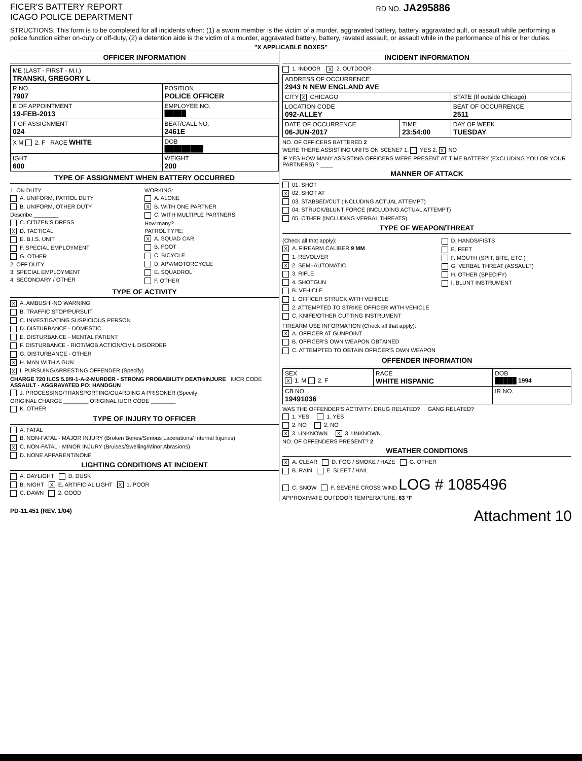FICER'S BATTERY REPORT
ICAGO POLICE DEPARTMENT
RD NO. JA295886
STRUCTIONS: This form is to be completed for all incidents when: (1) a sworn member is the victim of a murder, aggravated battery, battery, aggravated ault, or assault while performing a police function either on-duty or off-duty, (2) a detention aide is the victim of a murder, aggravated battery, battery, ravated assault, or assault while in the performance of his or her duties.
"X APPLICABLE BOXES"
OFFICER INFORMATION
| ME (LAST - FIRST - M.I.) TRANSKI, GREGORY L | |
| R NO. 7907 | POSITION POLICE OFFICER |
| E OF APPOINTMENT 19-FEB-2013 | EMPLOYEE NO. █████ |
| T OF ASSIGNMENT 024 | BEAT/CALL NO. 2461E |
| X M 2. F RACE WHITE | DOB █████████ |
| IGHT 600 | WEIGHT 200 |
TYPE OF ASSIGNMENT WHEN BATTERY OCCURRED
1. ON DUTY
A. UNIFORM, PATROL DUTY
B. UNIFORM, OTHER DUTY
Describe ________
C. CITIZEN'S DRESS
X D. TACTICAL
E. B.I.S. UNIT
F. SPECIAL EMPLOYMENT
G. OTHER
2. OFF DUTY
3. SPECIAL EMPLOYMENT
4. SECONDARY / OTHER
WORKING:
A. ALONE
X B. WITH ONE PARTNER
C. WITH MULTIPLE PARTNERS
How many?
PATROL TYPE:
X A. SQUAD CAR
B. FOOT
C. BICYCLE
D. APV/MOTORCYCLE
E. SQUADROL
F. OTHER
TYPE OF ACTIVITY
X A. AMBUSH -NO WARNING
B. TRAFFIC STOP/PURSUIT
C. INVESTIGATING SUSPICIOUS PERSON
D. DISTURBANCE - DOMESTIC
E. DISTURBANCE - MENTAL PATIENT
F. DISTURBANCE - RIOT/MOB ACTION/CIVIL DISORDER
G. DISTURBANCE - OTHER
X H. MAN WITH A GUN
X I. PURSUING/ARRESTING OFFENDER (Specify)
CHARGE 720 ILCS 5.0/9-1-A-2-MURDER - STRONG PROBABILITY DEATH/INJURE IUCR CODE ASSAULT - AGGRAVATED PO: HANDGUN
J. PROCESSING/TRANSPORTING/GUARDING A PRISONER (Specify
ORIGINAL CHARGE ________ ORIGINAL IUCR CODE ________
K. OTHER
TYPE OF INJURY TO OFFICER
A. FATAL
B. NON-FATAL - MAJOR INJURY (Broken Bones/Serious Lacerations/ Internal Injuries)
X C. NON-FATAL - MINOR INJURY (Bruises/Swelling/Minor Abrasions)
D. NONE APPARENT/NONE
LIGHTING CONDITIONS AT INCIDENT
A. DAYLIGHT D. DUSK
B. NIGHT X E. ARTIFICIAL LIGHT X 1. POOR
C. DAWN 2. GOOD
INCIDENT INFORMATION
1. INDOOR X 2. OUTDOOR
| ADDRESS OF OCCURRENCE 2943 N NEW ENGLAND AVE | | |
| CITY X CHICAGO | | STATE (If outside Chicago) |
| LOCATION CODE 092-ALLEY | | BEAT OF OCCURRENCE 2511 |
| DATE OF OCCURRENCE 06-JUN-2017 | TIME 23:54:00 | DAY OF WEEK TUESDAY |
NO. OF OFFICERS BATTERED 2
WERE THERE ASSISTING UNITS ON SCENE? 1. YES 2. X NO
IF YES HOW MANY ASSISTING OFFICERS WERE PRESENT AT TIME BATTERY (EXCLUDING YOU OR YOUR PARTNERS) ? ____
MANNER OF ATTACK
01. SHOT
X 02. SHOT AT
03. STABBED/CUT (INCLUDING ACTUAL ATTEMPT)
04. STRUCK/BLUNT FORCE (INCLUDING ACTUAL ATTEMPT)
05. OTHER (INCLUDING VERBAL THREATS)
TYPE OF WEAPON/THREAT
(Check all that apply):
X A. FIREARM CALIBER 9 MM
1. REVOLVER
X 2. SEMI-AUTOMATIC
3. RIFLE
4. SHOTGUN
B. VEHICLE
1. OFFICER STRUCK WITH VEHICLE
2. ATTEMPTED TO STRIKE OFFICER WITH VEHICLE
C. KNIFE/OTHER CUTTING INSTRUMENT
D. HANDS/FISTS
E. FEET
F. MOUTH (SPIT, BITE, ETC.)
G. VERBAL THREAT (ASSAULT)
H. OTHER (SPECIFY)
I. BLUNT INSTRUMENT
FIREARM USE INFORMATION (Check all that apply):
X A. OFFICER AT GUNPOINT
B. OFFICER'S OWN WEAPON OBTAINED
C. ATTEMPTED TO OBTAIN OFFICER'S OWN WEAPON
OFFENDER INFORMATION
| SEX X 1. M 2. F | RACE WHITE HISPANIC | DOB █████ 1994 |
| CB NO. 19491036 | | IR NO. |
WAS THE OFFENDER'S ACTIVITY: DRUG RELATED? GANG RELATED?
1. YES 1. YES
2. NO 2. NO
X 3. UNKNOWN X 3. UNKNOWN
NO. OF OFFENDERS PRESENT? 2
WEATHER CONDITIONS
X A. CLEAR D. FOG / SMOKE / HAZE G. OTHER
B. RAIN E. SLEET / HAIL
C. SNOW F. SEVERE CROSS WIND LOG # 1085496
APPROXIMATE OUTDOOR TEMPERATURE: 63 °F
PD-11.451 (REV. 1/04) Attachment 10